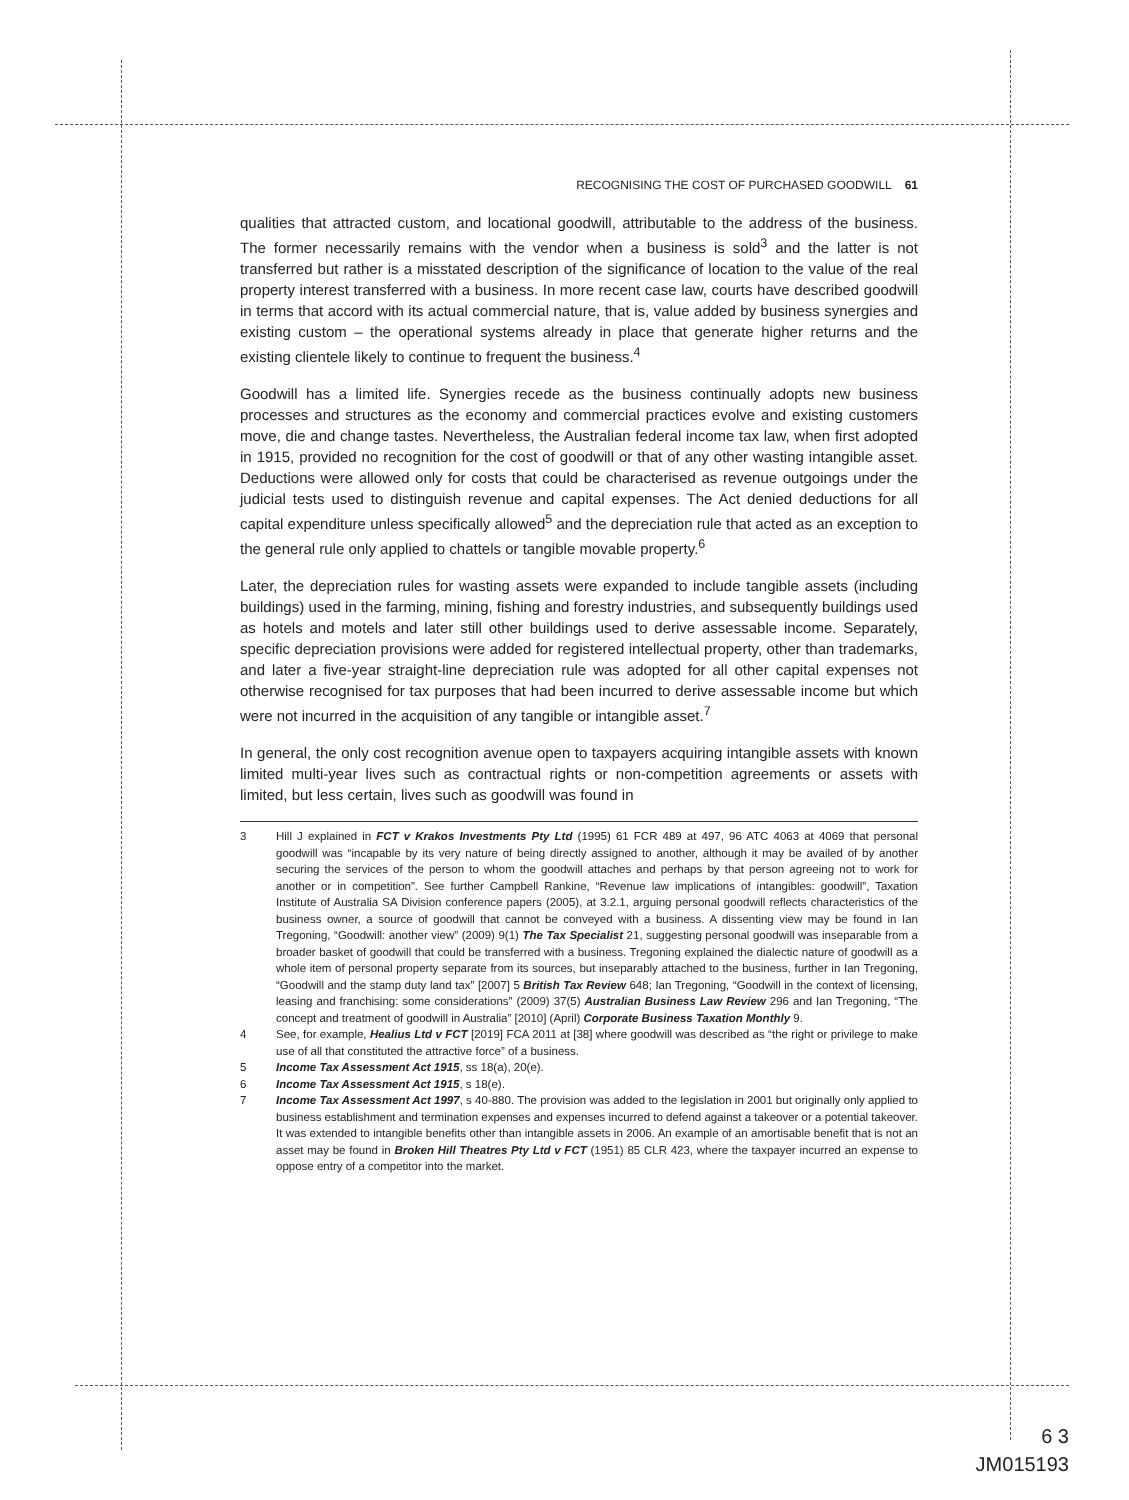RECOGNISING THE COST OF PURCHASED GOODWILL 61
qualities that attracted custom, and locational goodwill, attributable to the address of the business. The former necessarily remains with the vendor when a business is sold<sup>3</sup> and the latter is not transferred but rather is a misstated description of the significance of location to the value of the real property interest transferred with a business. In more recent case law, courts have described goodwill in terms that accord with its actual commercial nature, that is, value added by business synergies and existing custom – the operational systems already in place that generate higher returns and the existing clientele likely to continue to frequent the business.<sup>4</sup>
Goodwill has a limited life. Synergies recede as the business continually adopts new business processes and structures as the economy and commercial practices evolve and existing customers move, die and change tastes. Nevertheless, the Australian federal income tax law, when first adopted in 1915, provided no recognition for the cost of goodwill or that of any other wasting intangible asset. Deductions were allowed only for costs that could be characterised as revenue outgoings under the judicial tests used to distinguish revenue and capital expenses. The Act denied deductions for all capital expenditure unless specifically allowed<sup>5</sup> and the depreciation rule that acted as an exception to the general rule only applied to chattels or tangible movable property.<sup>6</sup>
Later, the depreciation rules for wasting assets were expanded to include tangible assets (including buildings) used in the farming, mining, fishing and forestry industries, and subsequently buildings used as hotels and motels and later still other buildings used to derive assessable income. Separately, specific depreciation provisions were added for registered intellectual property, other than trademarks, and later a five-year straight-line depreciation rule was adopted for all other capital expenses not otherwise recognised for tax purposes that had been incurred to derive assessable income but which were not incurred in the acquisition of any tangible or intangible asset.<sup>7</sup>
In general, the only cost recognition avenue open to taxpayers acquiring intangible assets with known limited multi-year lives such as contractual rights or non-competition agreements or assets with limited, but less certain, lives such as goodwill was found in
3 Hill J explained in FCT v Krakos Investments Pty Ltd (1995) 61 FCR 489 at 497, 96 ATC 4063 at 4069 that personal goodwill was “incapable by its very nature of being directly assigned to another, although it may be availed of by another securing the services of the person to whom the goodwill attaches and perhaps by that person agreeing not to work for another or in competition”. See further Campbell Rankine, “Revenue law implications of intangibles: goodwill”, Taxation Institute of Australia SA Division conference papers (2005), at 3.2.1, arguing personal goodwill reflects characteristics of the business owner, a source of goodwill that cannot be conveyed with a business. A dissenting view may be found in Ian Tregoning, “Goodwill: another view” (2009) 9(1) The Tax Specialist 21, suggesting personal goodwill was inseparable from a broader basket of goodwill that could be transferred with a business. Tregoning explained the dialectic nature of goodwill as a whole item of personal property separate from its sources, but inseparably attached to the business, further in Ian Tregoning, “Goodwill and the stamp duty land tax” [2007] 5 British Tax Review 648; Ian Tregoning, “Goodwill in the context of licensing, leasing and franchising: some considerations” (2009) 37(5) Australian Business Law Review 296 and Ian Tregoning, “The concept and treatment of goodwill in Australia” [2010] (April) Corporate Business Taxation Monthly 9.
4 See, for example, Healius Ltd v FCT [2019] FCA 2011 at [38] where goodwill was described as “the right or privilege to make use of all that constituted the attractive force” of a business.
5 Income Tax Assessment Act 1915, ss 18(a), 20(e).
6 Income Tax Assessment Act 1915, s 18(e).
7 Income Tax Assessment Act 1997, s 40-880. The provision was added to the legislation in 2001 but originally only applied to business establishment and termination expenses and expenses incurred to defend against a takeover or a potential takeover. It was extended to intangible benefits other than intangible assets in 2006. An example of an amortisable benefit that is not an asset may be found in Broken Hill Theatres Pty Ltd v FCT (1951) 85 CLR 423, where the taxpayer incurred an expense to oppose entry of a competitor into the market.
6 3
JM015193